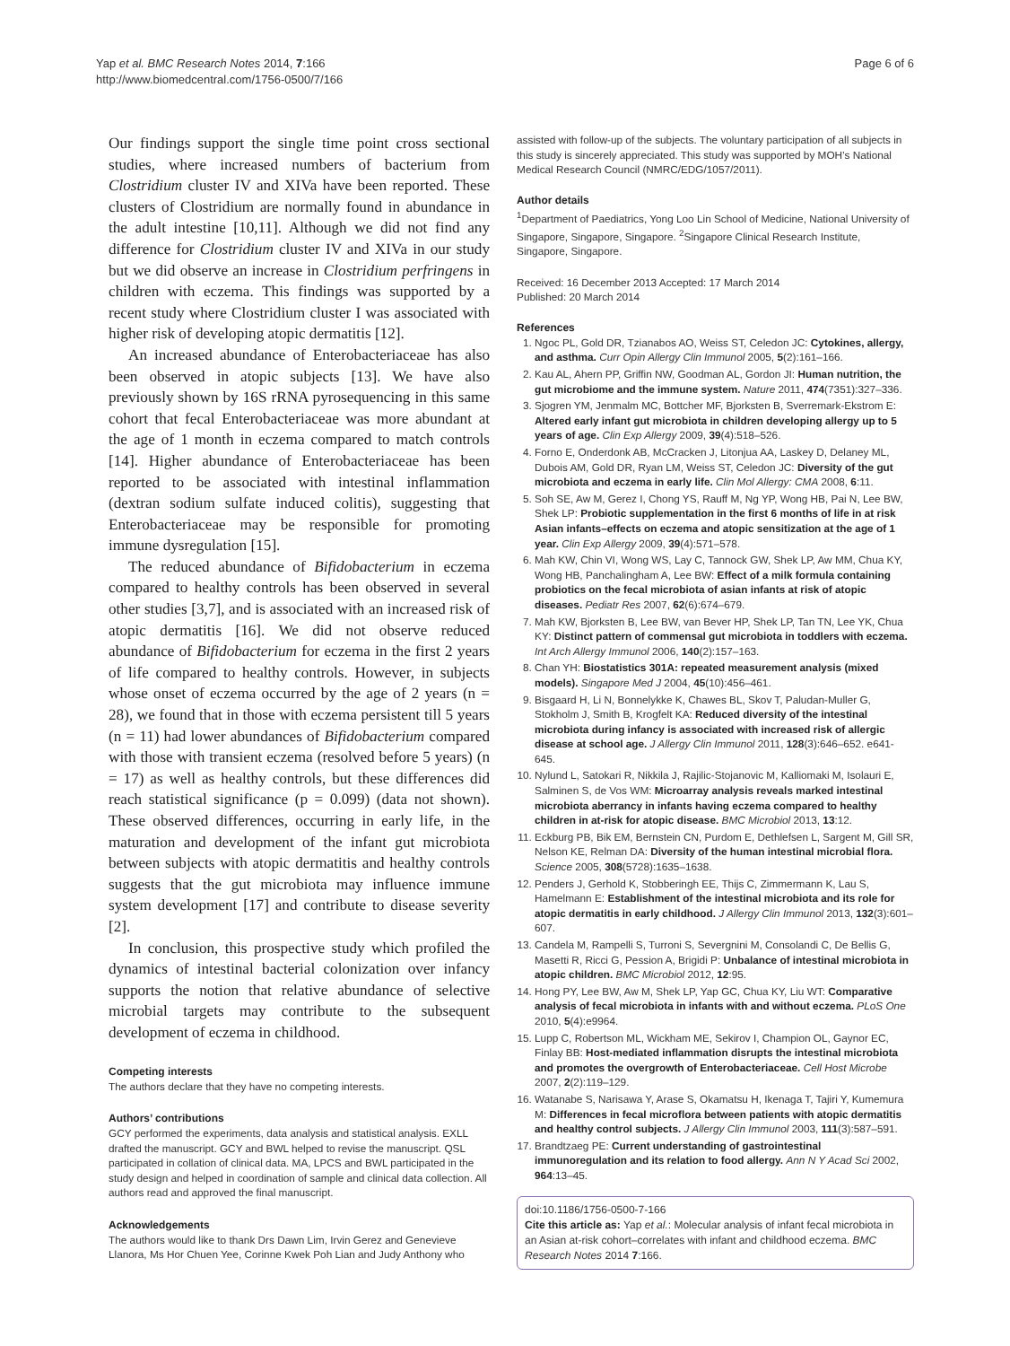Yap et al. BMC Research Notes 2014, 7:166
http://www.biomedcentral.com/1756-0500/7/166
Page 6 of 6
Our findings support the single time point cross sectional studies, where increased numbers of bacterium from Clostridium cluster IV and XIVa have been reported. These clusters of Clostridium are normally found in abundance in the adult intestine [10,11]. Although we did not find any difference for Clostridium cluster IV and XIVa in our study but we did observe an increase in Clostridium perfringens in children with eczema. This findings was supported by a recent study where Clostridium cluster I was associated with higher risk of developing atopic dermatitis [12].
An increased abundance of Enterobacteriaceae has also been observed in atopic subjects [13]. We have also previously shown by 16S rRNA pyrosequencing in this same cohort that fecal Enterobacteriaceae was more abundant at the age of 1 month in eczema compared to match controls [14]. Higher abundance of Enterobacteriaceae has been reported to be associated with intestinal inflammation (dextran sodium sulfate induced colitis), suggesting that Enterobacteriaceae may be responsible for promoting immune dysregulation [15].
The reduced abundance of Bifidobacterium in eczema compared to healthy controls has been observed in several other studies [3,7], and is associated with an increased risk of atopic dermatitis [16]. We did not observe reduced abundance of Bifidobacterium for eczema in the first 2 years of life compared to healthy controls. However, in subjects whose onset of eczema occurred by the age of 2 years (n = 28), we found that in those with eczema persistent till 5 years (n = 11) had lower abundances of Bifidobacterium compared with those with transient eczema (resolved before 5 years) (n = 17) as well as healthy controls, but these differences did reach statistical significance (p = 0.099) (data not shown). These observed differences, occurring in early life, in the maturation and development of the infant gut microbiota between subjects with atopic dermatitis and healthy controls suggests that the gut microbiota may influence immune system development [17] and contribute to disease severity [2].
In conclusion, this prospective study which profiled the dynamics of intestinal bacterial colonization over infancy supports the notion that relative abundance of selective microbial targets may contribute to the subsequent development of eczema in childhood.
Competing interests
The authors declare that they have no competing interests.
Authors’ contributions
GCY performed the experiments, data analysis and statistical analysis. EXLL drafted the manuscript. GCY and BWL helped to revise the manuscript. QSL participated in collation of clinical data. MA, LPCS and BWL participated in the study design and helped in coordination of sample and clinical data collection. All authors read and approved the final manuscript.
Acknowledgements
The authors would like to thank Drs Dawn Lim, Irvin Gerez and Genevieve Llanora, Ms Hor Chuen Yee, Corinne Kwek Poh Lian and Judy Anthony who
assisted with follow-up of the subjects. The voluntary participation of all subjects in this study is sincerely appreciated. This study was supported by MOH’s National Medical Research Council (NMRC/EDG/1057/2011).
Author details
<sup>1</sup> Department of Paediatrics, Yong Loo Lin School of Medicine, National University of Singapore, Singapore, Singapore. <sup>2</sup>Singapore Clinical Research Institute, Singapore, Singapore.
Received: 16 December 2013 Accepted: 17 March 2014
Published: 20 March 2014
References
1. Ngoc PL, Gold DR, Tzianabos AO, Weiss ST, Celedon JC: Cytokines, allergy, and asthma. Curr Opin Allergy Clin Immunol 2005, 5(2):161–166.
2. Kau AL, Ahern PP, Griffin NW, Goodman AL, Gordon JI: Human nutrition, the gut microbiome and the immune system. Nature 2011, 474(7351):327–336.
3. Sjogren YM, Jenmalm MC, Bottcher MF, Bjorksten B, Sverremark-Ekstrom E: Altered early infant gut microbiota in children developing allergy up to 5 years of age. Clin Exp Allergy 2009, 39(4):518–526.
4. Forno E, Onderdonk AB, McCracken J, Litonjua AA, Laskey D, Delaney ML, Dubois AM, Gold DR, Ryan LM, Weiss ST, Celedon JC: Diversity of the gut microbiota and eczema in early life. Clin Mol Allergy: CMA 2008, 6:11.
5. Soh SE, Aw M, Gerez I, Chong YS, Rauff M, Ng YP, Wong HB, Pai N, Lee BW, Shek LP: Probiotic supplementation in the first 6 months of life in at risk Asian infants–effects on eczema and atopic sensitization at the age of 1 year. Clin Exp Allergy 2009, 39(4):571–578.
6. Mah KW, Chin VI, Wong WS, Lay C, Tannock GW, Shek LP, Aw MM, Chua KY, Wong HB, Panchalingham A, Lee BW: Effect of a milk formula containing probiotics on the fecal microbiota of asian infants at risk of atopic diseases. Pediatr Res 2007, 62(6):674–679.
7. Mah KW, Bjorksten B, Lee BW, van Bever HP, Shek LP, Tan TN, Lee YK, Chua KY: Distinct pattern of commensal gut microbiota in toddlers with eczema. Int Arch Allergy Immunol 2006, 140(2):157–163.
8. Chan YH: Biostatistics 301A: repeated measurement analysis (mixed models). Singapore Med J 2004, 45(10):456–461.
9. Bisgaard H, Li N, Bonnelykke K, Chawes BL, Skov T, Paludan-Muller G, Stokholm J, Smith B, Krogfelt KA: Reduced diversity of the intestinal microbiota during infancy is associated with increased risk of allergic disease at school age. J Allergy Clin Immunol 2011, 128(3):646–652. e641-645.
10. Nylund L, Satokari R, Nikkila J, Rajilic-Stojanovic M, Kalliomaki M, Isolauri E, Salminen S, de Vos WM: Microarray analysis reveals marked intestinal microbiota aberrancy in infants having eczema compared to healthy children in at-risk for atopic disease. BMC Microbiol 2013, 13:12.
11. Eckburg PB, Bik EM, Bernstein CN, Purdom E, Dethlefsen L, Sargent M, Gill SR, Nelson KE, Relman DA: Diversity of the human intestinal microbial flora. Science 2005, 308(5728):1635–1638.
12. Penders J, Gerhold K, Stobberingh EE, Thijs C, Zimmermann K, Lau S, Hamelmann E: Establishment of the intestinal microbiota and its role for atopic dermatitis in early childhood. J Allergy Clin Immunol 2013, 132(3):601–607.
13. Candela M, Rampelli S, Turroni S, Severgnini M, Consolandi C, De Bellis G, Masetti R, Ricci G, Pession A, Brigidi P: Unbalance of intestinal microbiota in atopic children. BMC Microbiol 2012, 12:95.
14. Hong PY, Lee BW, Aw M, Shek LP, Yap GC, Chua KY, Liu WT: Comparative analysis of fecal microbiota in infants with and without eczema. PLoS One 2010, 5(4):e9964.
15. Lupp C, Robertson ML, Wickham ME, Sekirov I, Champion OL, Gaynor EC, Finlay BB: Host-mediated inflammation disrupts the intestinal microbiota and promotes the overgrowth of Enterobacteriaceae. Cell Host Microbe 2007, 2(2):119–129.
16. Watanabe S, Narisawa Y, Arase S, Okamatsu H, Ikenaga T, Tajiri Y, Kumemura M: Differences in fecal microflora between patients with atopic dermatitis and healthy control subjects. J Allergy Clin Immunol 2003, 111(3):587–591.
17. Brandtzaeg PE: Current understanding of gastrointestinal immunoregulation and its relation to food allergy. Ann N Y Acad Sci 2002, 964:13–45.
doi:10.1186/1756-0500-7-166
Cite this article as: Yap et al.: Molecular analysis of infant fecal microbiota in an Asian at-risk cohort–correlates with infant and childhood eczema. BMC Research Notes 2014 7:166.